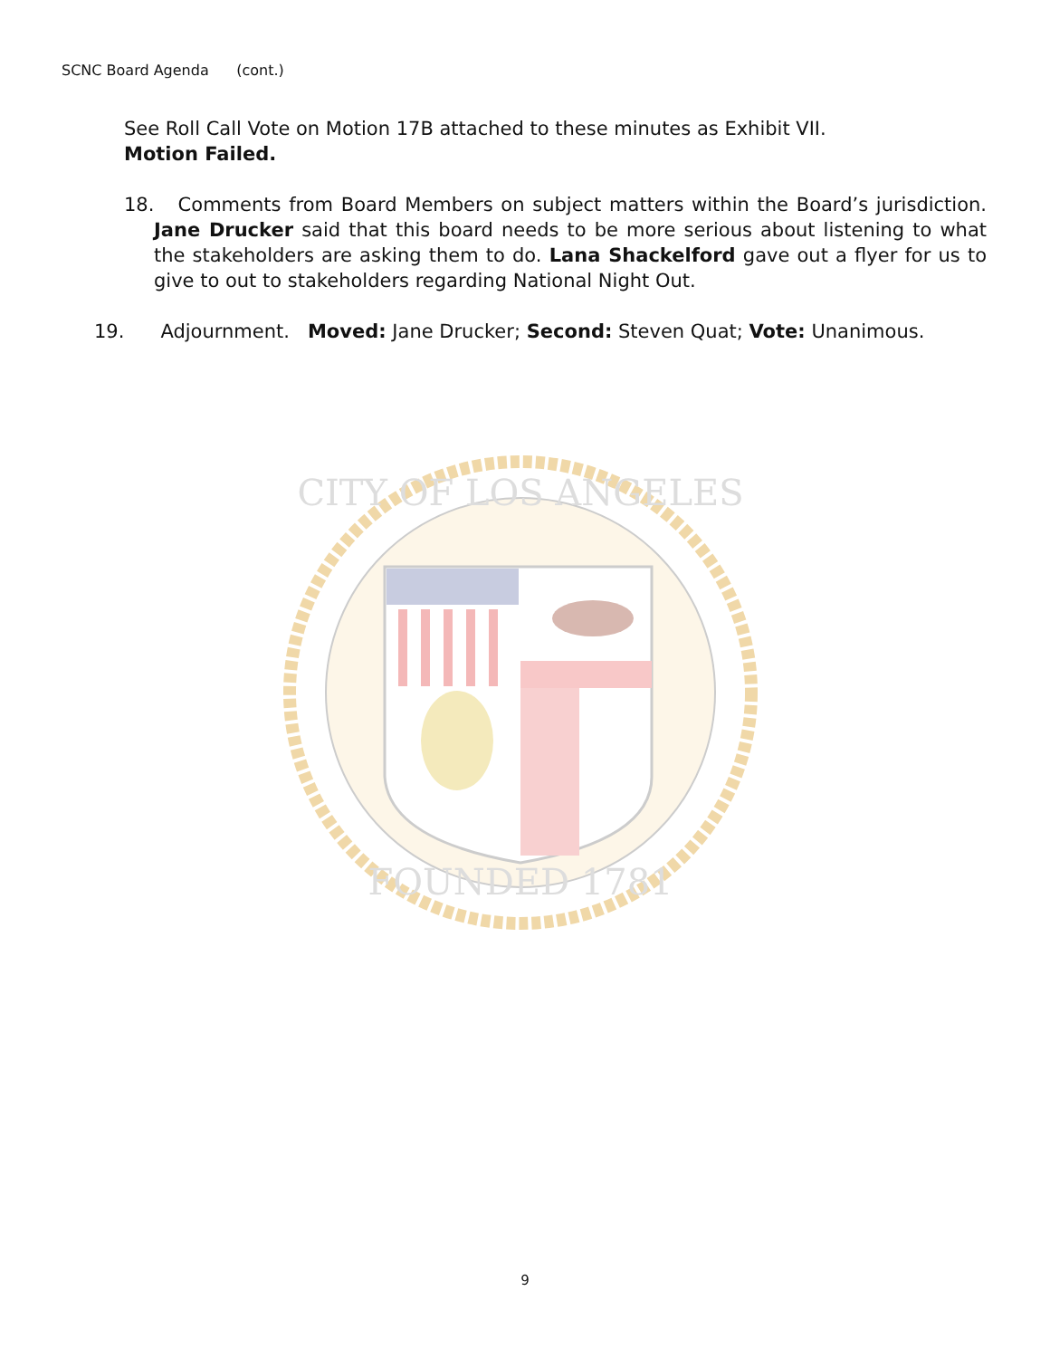SCNC Board Agenda (cont.)
See Roll Call Vote on Motion 17B attached to these minutes as Exhibit VII.
Motion Failed.
18. Comments from Board Members on subject matters within the Board’s jurisdiction. Jane Drucker said that this board needs to be more serious about listening to what the stakeholders are asking them to do. Lana Shackelford gave out a flyer for us to give to out to stakeholders regarding National Night Out.
19. Adjournment. Moved: Jane Drucker; Second: Steven Quat; Vote: Unanimous.
CITY OF LOS ANGELES
FOUNDED 1781
9